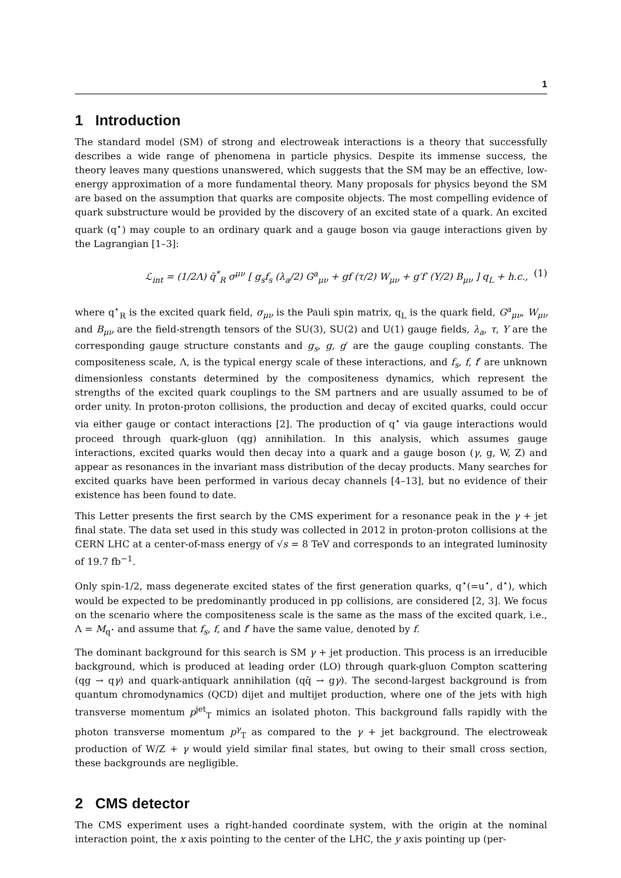1
1 Introduction
The standard model (SM) of strong and electroweak interactions is a theory that successfully describes a wide range of phenomena in particle physics. Despite its immense success, the theory leaves many questions unanswered, which suggests that the SM may be an effective, low-energy approximation of a more fundamental theory. Many proposals for physics beyond the SM are based on the assumption that quarks are composite objects. The most compelling evidence of quark substructure would be provided by the discovery of an excited state of a quark. An excited quark (q<sup>⋆</sup>) may couple to an ordinary quark and a gauge boson via gauge interactions given by the Lagrangian [1–3]:
ℒ<sub>int</sub> = (1/2Λ) q̄<sup>*</sup><sub>R</sub> σ<sup>μν</sup> [ g<sub>s</sub>f<sub>s</sub> (λ<sub>a</sub>/2) G<sup>a</sup><sub>μν</sub> + gf (τ/2) W<sub>μν</sub> + g′f′ (Y/2) B<sub>μν</sub> ] q<sub>L</sub> + h.c., (1)
where q<sup>⋆</sup><sub>R</sub> is the excited quark field, σ<sub>μν</sub> is the Pauli spin matrix, q<sub>L</sub> is the quark field, G<sup>a</sup><sub>μν</sub>, W<sub>μν</sub> and B<sub>μν</sub> are the field-strength tensors of the SU(3), SU(2) and U(1) gauge fields, λ<sub>a</sub>, τ, Y are the corresponding gauge structure constants and g<sub>s</sub>, g, g′ are the gauge coupling constants. The compositeness scale, Λ, is the typical energy scale of these interactions, and f<sub>s</sub>, f, f′ are unknown dimensionless constants determined by the compositeness dynamics, which represent the strengths of the excited quark couplings to the SM partners and are usually assumed to be of order unity. In proton-proton collisions, the production and decay of excited quarks, could occur via either gauge or contact interactions [2]. The production of q<sup>⋆</sup> via gauge interactions would proceed through quark-gluon (qg) annihilation. In this analysis, which assumes gauge interactions, excited quarks would then decay into a quark and a gauge boson (γ, g, W, Z) and appear as resonances in the invariant mass distribution of the decay products. Many searches for excited quarks have been performed in various decay channels [4–13], but no evidence of their existence has been found to date.
This Letter presents the first search by the CMS experiment for a resonance peak in the γ + jet final state. The data set used in this study was collected in 2012 in proton-proton collisions at the CERN LHC at a center-of-mass energy of √s = 8 TeV and corresponds to an integrated luminosity of 19.7 fb<sup>−1</sup>.
Only spin-1/2, mass degenerate excited states of the first generation quarks, q<sup>⋆</sup>(=u<sup>⋆</sup>, d<sup>⋆</sup>), which would be expected to be predominantly produced in pp collisions, are considered [2, 3]. We focus on the scenario where the compositeness scale is the same as the mass of the excited quark, i.e., Λ = M<sub>q<sup>⋆</sup></sub> and assume that f<sub>s</sub>, f, and f′ have the same value, denoted by f.
The dominant background for this search is SM γ + jet production. This process is an irreducible background, which is produced at leading order (LO) through quark-gluon Compton scattering (qg → qγ) and quark-antiquark annihilation (qq̄ → gγ). The second-largest background is from quantum chromodynamics (QCD) dijet and multijet production, where one of the jets with high transverse momentum p<sup>jet</sup><sub>T</sub> mimics an isolated photon. This background falls rapidly with the photon transverse momentum p<sup>γ</sup><sub>T</sub> as compared to the γ + jet background. The electroweak production of W/Z + γ would yield similar final states, but owing to their small cross section, these backgrounds are negligible.
2 CMS detector
The CMS experiment uses a right-handed coordinate system, with the origin at the nominal interaction point, the x axis pointing to the center of the LHC, the y axis pointing up (per-